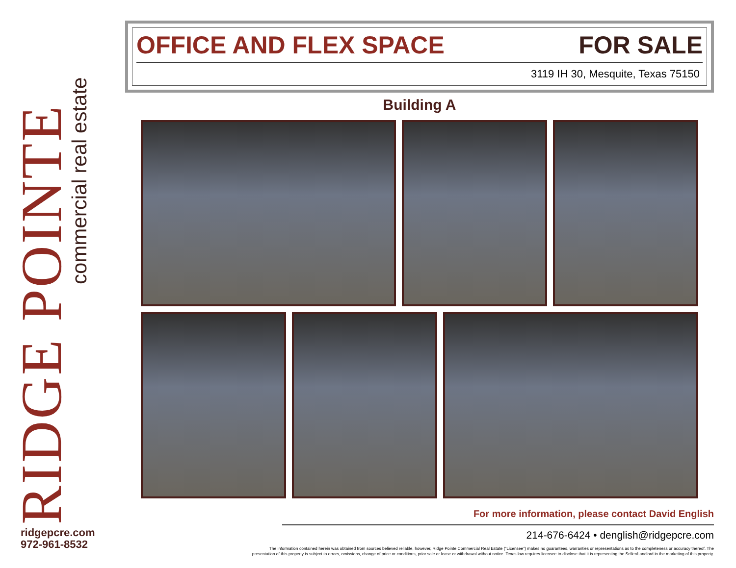RIDGE POINTE
commercial real estate
ridgepcre.com
972-961-8532
OFFICE AND FLEX SPACE FOR SALE
3119 IH 30, Mesquite, Texas 75150
Building A
For more information, please contact David English
214-676-6424 • denglish@ridgepcre.com
The information contained herein was obtained from sources believed reliable, however, Ridge Pointe Commercial Real Estate (“Licensee”) makes no guarantees, warranties or representations as to the completeness or accuracy thereof. The
presentation of this property is subject to errors, omissions, change of price or conditions, prior sale or lease or withdrawal without notice. Texas law requires licensee to disclose that it is representing the Seller/Landlord in the marketing of this property.